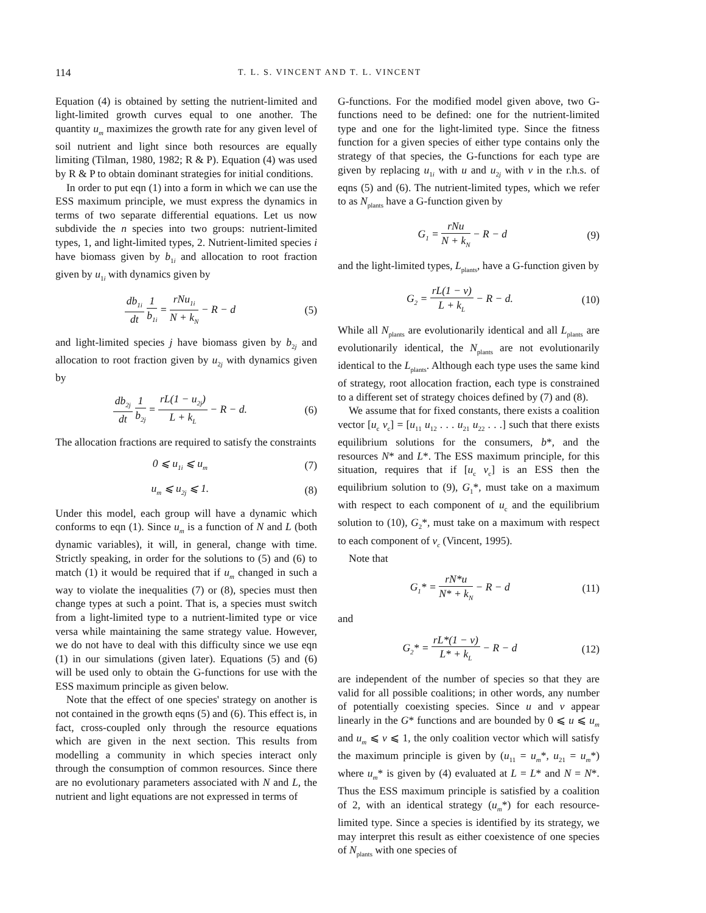114 T. L. S. VINCENT AND T. L. VINCENT
Equation (4) is obtained by setting the nutrient-limited and light-limited growth curves equal to one another. The quantity u<sub>m</sub> maximizes the growth rate for any given level of soil nutrient and light since both resources are equally limiting (Tilman, 1980, 1982; R & P). Equation (4) was used by R & P to obtain dominant strategies for initial conditions.
In order to put eqn (1) into a form in which we can use the ESS maximum principle, we must express the dynamics in terms of two separate differential equations. Let us now subdivide the n species into two groups: nutrient-limited types, 1, and light-limited types, 2. Nutrient-limited species i have biomass given by b<sub>1i</sub> and allocation to root fraction given by u<sub>1i</sub> with dynamics given by
db<sub>1i</sub> dt 1 b<sub>1i</sub> = rNu<sub>1i</sub> N + k<sub>N</sub> − R − d (5)
and light-limited species j have biomass given by b<sub>2j</sub> and allocation to root fraction given by u<sub>2j</sub> with dynamics given by
db<sub>2j</sub> dt 1 b<sub>2j</sub> = rL(1 − u<sub>2j</sub>) L + k<sub>L</sub> − R − d. (6)
The allocation fractions are required to satisfy the constraints
0 ⩽ u<sub>1i</sub> ⩽ u<sub>m</sub> (7)
u<sub>m</sub> ⩽ u<sub>2j</sub> ⩽ 1. (8)
Under this model, each group will have a dynamic which conforms to eqn (1). Since u<sub>m</sub> is a function of N and L (both dynamic variables), it will, in general, change with time. Strictly speaking, in order for the solutions to (5) and (6) to match (1) it would be required that if u<sub>m</sub> changed in such a way to violate the inequalities (7) or (8), species must then change types at such a point. That is, a species must switch from a light-limited type to a nutrient-limited type or vice versa while maintaining the same strategy value. However, we do not have to deal with this difficulty since we use eqn (1) in our simulations (given later). Equations (5) and (6) will be used only to obtain the G-functions for use with the ESS maximum principle as given below.
Note that the effect of one species' strategy on another is not contained in the growth eqns (5) and (6). This effect is, in fact, cross-coupled only through the resource equations which are given in the next section. This results from modelling a community in which species interact only through the consumption of common resources. Since there are no evolutionary parameters associated with N and L, the nutrient and light equations are not expressed in terms of
G-functions. For the modified model given above, two G-functions need to be defined: one for the nutrient-limited type and one for the light-limited type. Since the fitness function for a given species of either type contains only the strategy of that species, the G-functions for each type are given by replacing u<sub>1i</sub> with u and u<sub>2j</sub> with v in the r.h.s. of eqns (5) and (6). The nutrient-limited types, which we refer to as N<sub>plants</sub> have a G-function given by
G<sub>1</sub> = rNu N + k<sub>N</sub> − R − d (9)
and the light-limited types, L<sub>plants</sub>, have a G-function given by
G<sub>2</sub> = rL(1 − v) L + k<sub>L</sub> − R − d. (10)
While all N<sub>plants</sub> are evolutionarily identical and all L<sub>plants</sub> are evolutionarily identical, the N<sub>plants</sub> are not evolutionarily identical to the L<sub>plants</sub>. Although each type uses the same kind of strategy, root allocation fraction, each type is constrained to a different set of strategy choices defined by (7) and (8).
We assume that for fixed constants, there exists a coalition vector [u<sub>c</sub> v<sub>c</sub>] = [u<sub>11</sub> u<sub>12</sub> . . . u<sub>21</sub> u<sub>22</sub> . . .] such that there exists equilibrium solutions for the consumers, b*, and the resources N* and L*. The ESS maximum principle, for this situation, requires that if [u<sub>c</sub> v<sub>c</sub>] is an ESS then the equilibrium solution to (9), G<sub>1</sub>*, must take on a maximum with respect to each component of u<sub>c</sub> and the equilibrium solution to (10), G<sub>2</sub>*, must take on a maximum with respect to each component of v<sub>c</sub> (Vincent, 1995).
Note that
G<sub>1</sub>* = rN*u N* + k<sub>N</sub> − R − d (11)
and
G<sub>2</sub>* = rL*(1 − v) L* + k<sub>L</sub> − R − d (12)
are independent of the number of species so that they are valid for all possible coalitions; in other words, any number of potentially coexisting species. Since u and v appear linearly in the G* functions and are bounded by 0 ⩽ u ⩽ u<sub>m</sub> and u<sub>m</sub> ⩽ v ⩽ 1, the only coalition vector which will satisfy the maximum principle is given by (u<sub>11</sub> = u<sub>m</sub>*, u<sub>21</sub> = u<sub>m</sub>*) where u<sub>m</sub>* is given by (4) evaluated at L = L* and N = N*. Thus the ESS maximum principle is satisfied by a coalition of 2, with an identical strategy (u<sub>m</sub>*) for each resource-limited type. Since a species is identified by its strategy, we may interpret this result as either coexistence of one species of N<sub>plants</sub> with one species of